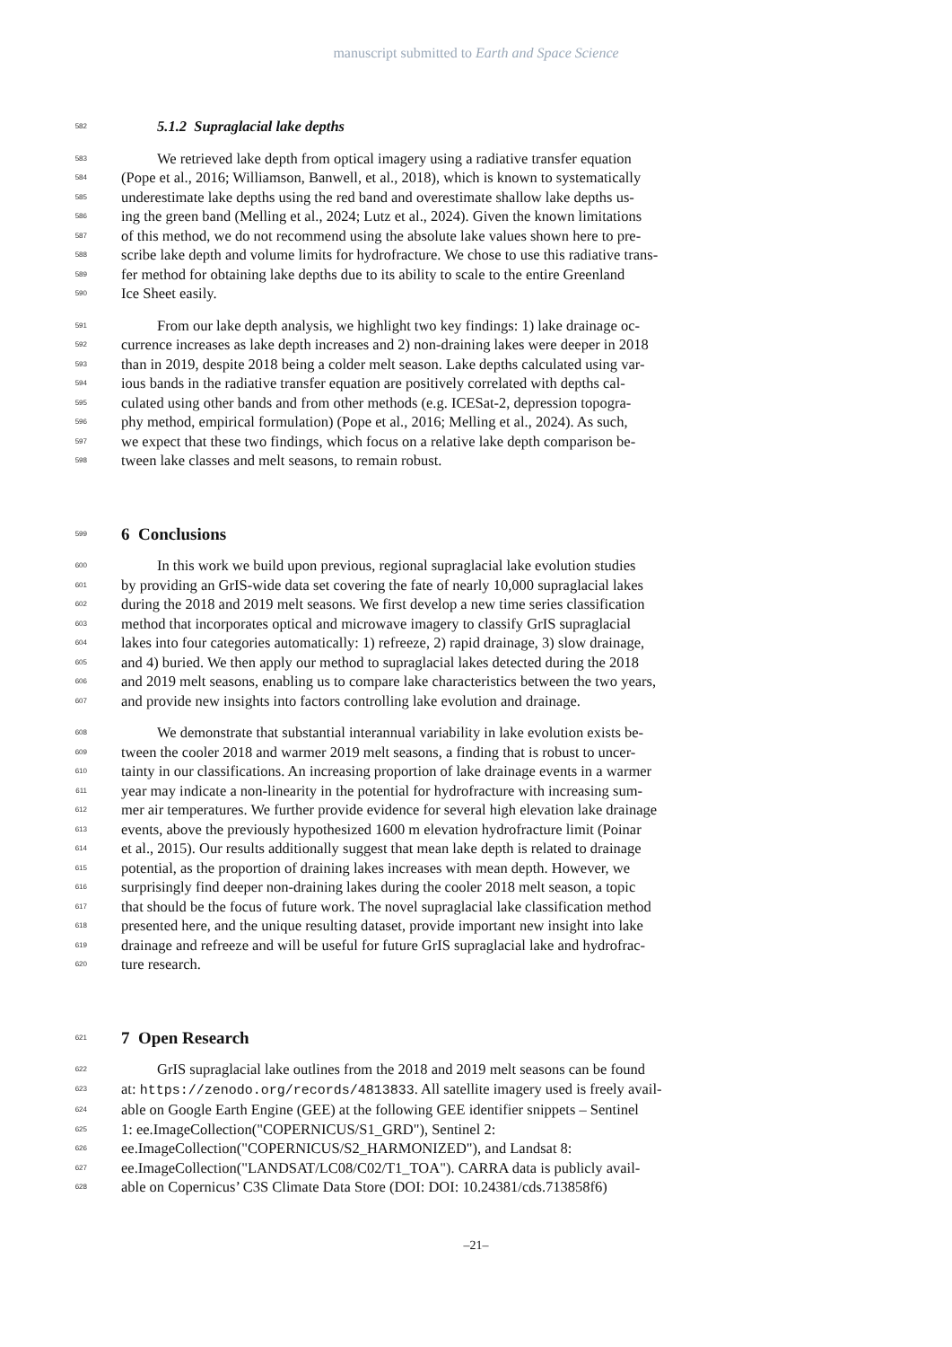manuscript submitted to Earth and Space Science
582 5.1.2 Supraglacial lake depths
583 We retrieved lake depth from optical imagery using a radiative transfer equation
584 (Pope et al., 2016; Williamson, Banwell, et al., 2018), which is known to systematically
585 underestimate lake depths using the red band and overestimate shallow lake depths us-
586 ing the green band (Melling et al., 2024; Lutz et al., 2024). Given the known limitations
587 of this method, we do not recommend using the absolute lake values shown here to pre-
588 scribe lake depth and volume limits for hydrofracture. We chose to use this radiative trans-
589 fer method for obtaining lake depths due to its ability to scale to the entire Greenland
590 Ice Sheet easily.
591 From our lake depth analysis, we highlight two key findings: 1) lake drainage oc-
592 currence increases as lake depth increases and 2) non-draining lakes were deeper in 2018
593 than in 2019, despite 2018 being a colder melt season. Lake depths calculated using var-
594 ious bands in the radiative transfer equation are positively correlated with depths cal-
595 culated using other bands and from other methods (e.g. ICESat-2, depression topogra-
596 phy method, empirical formulation) (Pope et al., 2016; Melling et al., 2024). As such,
597 we expect that these two findings, which focus on a relative lake depth comparison be-
598 tween lake classes and melt seasons, to remain robust.
599
6 Conclusions
600 In this work we build upon previous, regional supraglacial lake evolution studies
601 by providing an GrIS-wide data set covering the fate of nearly 10,000 supraglacial lakes
602 during the 2018 and 2019 melt seasons. We first develop a new time series classification
603 method that incorporates optical and microwave imagery to classify GrIS supraglacial
604 lakes into four categories automatically: 1) refreeze, 2) rapid drainage, 3) slow drainage,
605 and 4) buried. We then apply our method to supraglacial lakes detected during the 2018
606 and 2019 melt seasons, enabling us to compare lake characteristics between the two years,
607 and provide new insights into factors controlling lake evolution and drainage.
608 We demonstrate that substantial interannual variability in lake evolution exists be-
609 tween the cooler 2018 and warmer 2019 melt seasons, a finding that is robust to uncer-
610 tainty in our classifications. An increasing proportion of lake drainage events in a warmer
611 year may indicate a non-linearity in the potential for hydrofracture with increasing sum-
612 mer air temperatures. We further provide evidence for several high elevation lake drainage
613 events, above the previously hypothesized 1600 m elevation hydrofracture limit (Poinar
614 et al., 2015). Our results additionally suggest that mean lake depth is related to drainage
615 potential, as the proportion of draining lakes increases with mean depth. However, we
616 surprisingly find deeper non-draining lakes during the cooler 2018 melt season, a topic
617 that should be the focus of future work. The novel supraglacial lake classification method
618 presented here, and the unique resulting dataset, provide important new insight into lake
619 drainage and refreeze and will be useful for future GrIS supraglacial lake and hydrofrac-
620 ture research.
621
7 Open Research
622 GrIS supraglacial lake outlines from the 2018 and 2019 melt seasons can be found
623 at: https://zenodo.org/records/4813833. All satellite imagery used is freely avail-
624 able on Google Earth Engine (GEE) at the following GEE identifier snippets – Sentinel
625 1: ee.ImageCollection("COPERNICUS/S1_GRD"), Sentinel 2:
626 ee.ImageCollection("COPERNICUS/S2_HARMONIZED"), and Landsat 8:
627 ee.ImageCollection("LANDSAT/LC08/C02/T1_TOA"). CARRA data is publicly avail-
628 able on Copernicus’ C3S Climate Data Store (DOI: DOI: 10.24381/cds.713858f6)
–21–